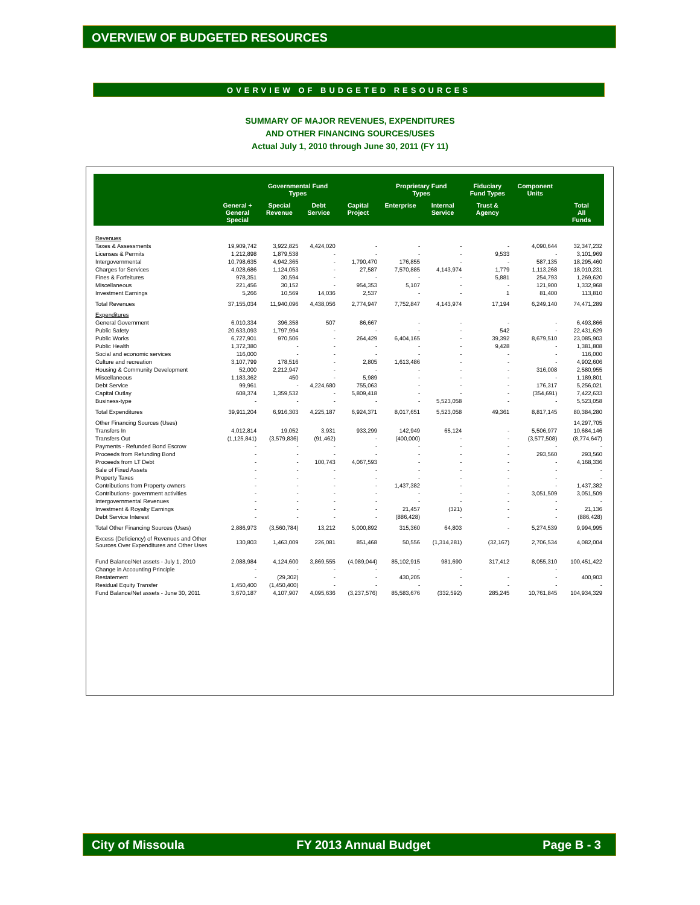OVERVIEW OF BUDGETED RESOURCES
OVERVIEW OF BUDGETED RESOURCES
SUMMARY OF MAJOR REVENUES, EXPENDITURES
AND OTHER FINANCING SOURCES/USES
Actual July 1, 2010 through June 30, 2011 (FY 11)
| | Governmental Fund Types | | | | Proprietary Fund Types | | Fiduciary Fund Types | Component Units | Total All Funds |
| --- | --- | --- | --- | --- | --- | --- | --- | --- | --- |
| | General + General Special | Special Revenue | Debt Service | Capital Project | Enterprise | Internal Service | Trust & Agency | | |
| Revenues | | | | | | | | | |
| Taxes & Assessments | 19,909,742 | 3,922,825 | 4,424,020 | - | - | - | - | 4,090,644 | 32,347,232 |
| Licenses & Permits | 1,212,898 | 1,879,538 | - | - | - | - | 9,533 | - | 3,101,969 |
| Intergovernmental | 10,798,635 | 4,942,365 | - | 1,790,470 | 176,855 | - | - | 587,135 | 18,295,460 |
| Charges for Services | 4,028,686 | 1,124,053 | - | 27,587 | 7,570,885 | 4,143,974 | 1,779 | 1,113,268 | 18,010,231 |
| Fines & Forfeitures | 978,351 | 30,594 | - | - | - | - | 5,881 | 254,793 | 1,269,620 |
| Miscellaneous | 221,456 | 30,152 | - | 954,353 | 5,107 | - | - | 121,900 | 1,332,968 |
| Investment Earnings | 5,266 | 10,569 | 14,036 | 2,537 | - | - | 1 | 81,400 | 113,810 |
| Total Revenues | 37,155,034 | 11,940,096 | 4,438,056 | 2,774,947 | 7,752,847 | 4,143,974 | 17,194 | 6,249,140 | 74,471,289 |
| Expenditures | | | | | | | | | |
| General Government | 6,010,334 | 396,358 | 507 | 86,667 | - | - | - | - | 6,493,866 |
| Public Safety | 20,633,093 | 1,797,994 | - | - | - | - | 542 | - | 22,431,629 |
| Public Works | 6,727,901 | 970,506 | - | 264,429 | 6,404,165 | - | 39,392 | 8,679,510 | 23,085,903 |
| Public Health | 1,372,380 | - | - | - | - | - | 9,428 | - | 1,381,808 |
| Social and economic services | 116,000 | - | - | - | - | - | - | - | 116,000 |
| Culture and recreation | 3,107,799 | 178,516 | - | 2,805 | 1,613,486 | - | - | - | 4,902,606 |
| Housing & Community Development | 52,000 | 2,212,947 | - | - | - | - | - | 316,008 | 2,580,955 |
| Miscellaneous | 1,183,362 | 450 | - | 5,989 | - | - | - | - | 1,189,801 |
| Debt Service | 99,961 | - | 4,224,680 | 755,063 | - | - | - | 176,317 | 5,256,021 |
| Capital Outlay | 608,374 | 1,359,532 | - | 5,809,418 | - | - | - | (354,691) | 7,422,633 |
| Business-type | - | - | - | - | - | 5,523,058 | - | - | 5,523,058 |
| Total Expenditures | 39,911,204 | 6,916,303 | 4,225,187 | 6,924,371 | 8,017,651 | 5,523,058 | 49,361 | 8,817,145 | 80,384,280 |
| Other Financing Sources (Uses) | | | | | | | | | 14,297,705 |
| Transfers In | 4,012,814 | 19,052 | 3,931 | 933,299 | 142,949 | 65,124 | - | 5,506,977 | 10,684,146 |
| Transfers Out | (1,125,841) | (3,579,836) | (91,462) | - | (400,000) | - | - | (3,577,508) | (8,774,647) |
| Payments - Refunded Bond Escrow | - | - | - | - | - | - | - | - | - |
| Proceeds from Refunding Bond | - | - | - | - | - | - | - | 293,560 | 293,560 |
| Proceeds from LT Debt | - | - | 100,743 | 4,067,593 | - | - | - | - | 4,168,336 |
| Sale of Fixed Assets | - | - | - | - | - | - | - | - | - |
| Property Taxes | - | - | - | - | - | - | - | - | - |
| Contributions from Property owners | - | - | - | - | 1,437,382 | - | - | - | 1,437,382 |
| Contributions- government activities | - | - | - | - | - | - | - | 3,051,509 | 3,051,509 |
| Intergovernmental Revenues | - | - | - | - | - | - | - | - | - |
| Investment & Royalty Earnings | - | - | - | - | 21,457 | (321) | - | - | 21,136 |
| Debt Service Interest | - | - | - | - | (886,428) | - | - | - | (886,428) |
| Total Other Financing Sources (Uses) | 2,886,973 | (3,560,784) | 13,212 | 5,000,892 | 315,360 | 64,803 | - | 5,274,539 | 9,994,995 |
| Excess (Deficiency) of Revenues and Other Sources Over Expenditures and Other Uses | 130,803 | 1,463,009 | 226,081 | 851,468 | 50,556 | (1,314,281) | (32,167) | 2,706,534 | 4,082,004 |
| Fund Balance/Net assets - July 1, 2010 | 2,088,984 | 4,124,600 | 3,869,555 | (4,089,044) | 85,102,915 | 981,690 | 317,412 | 8,055,310 | 100,451,422 |
| Change in Accounting Principle | - | - | - | - | - | - | | - | |
| Restatement | - | (29,302) | - | - | 430,205 | - | - | - | 400,903 |
| Residual Equity Transfer | 1,450,400 | (1,450,400) | - | - | - | - | - | - | - |
| Fund Balance/Net assets - June 30, 2011 | 3,670,187 | 4,107,907 | 4,095,636 | (3,237,576) | 85,583,676 | (332,592) | 285,245 | 10,761,845 | 104,934,329 |
City of Missoula FY 2013 Annual Budget Page B - 3